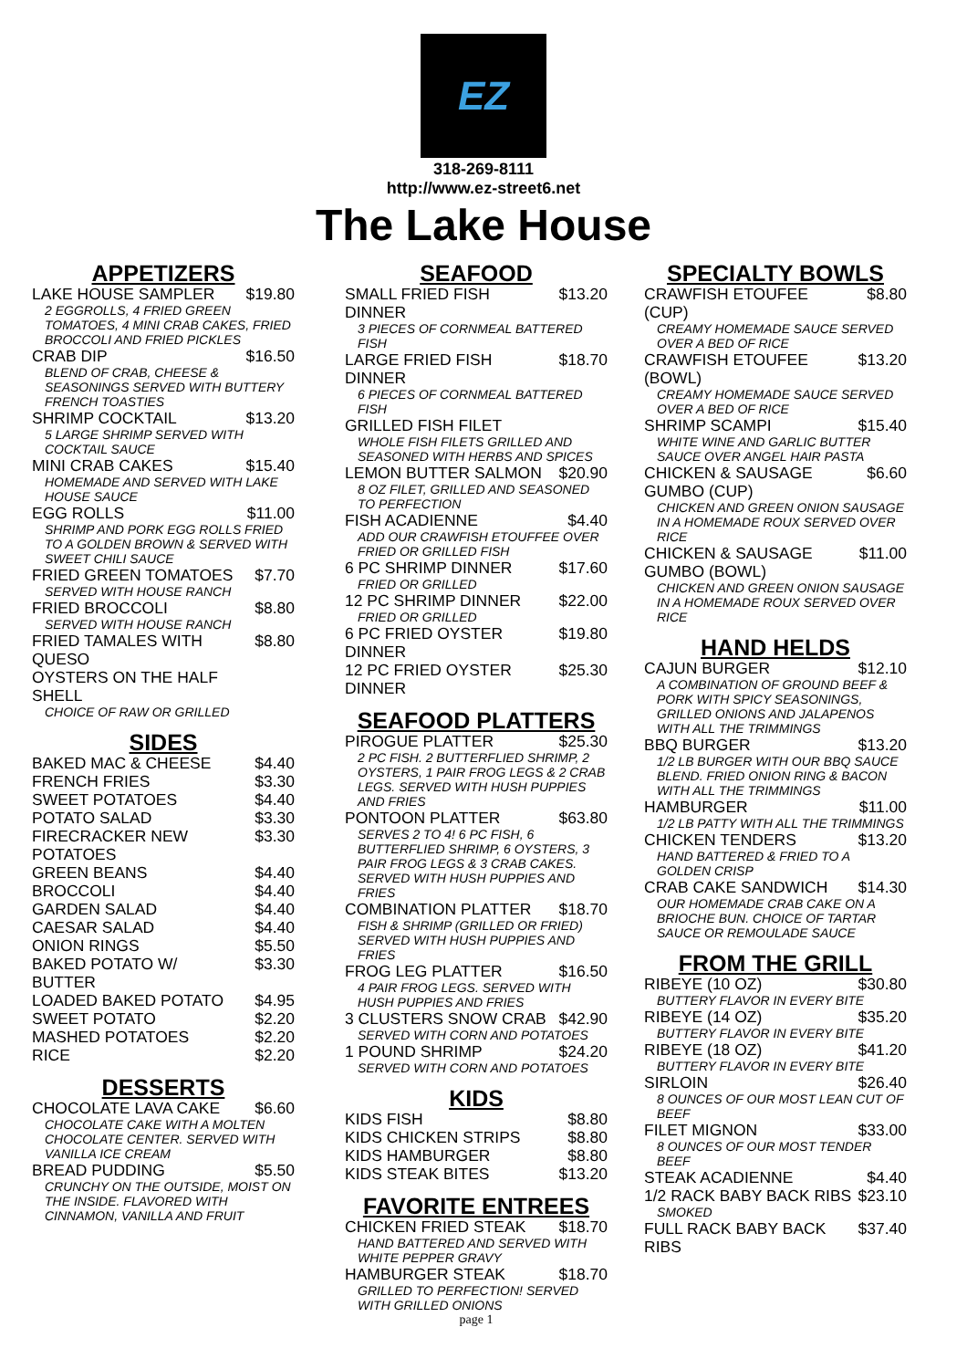EZ
318-269-8111
http://www.ez-street6.net
The Lake House
APPETIZERS
LAKE HOUSE SAMPLER $19.80
2 EGGROLLS, 4 FRIED GREEN TOMATOES, 4 MINI CRAB CAKES, FRIED BROCCOLI AND FRIED PICKLES
CRAB DIP $16.50
BLEND OF CRAB, CHEESE & SEASONINGS SERVED WITH BUTTERY FRENCH TOASTIES
SHRIMP COCKTAIL $13.20
5 LARGE SHRIMP SERVED WITH COCKTAIL SAUCE
MINI CRAB CAKES $15.40
HOMEMADE AND SERVED WITH LAKE HOUSE SAUCE
EGG ROLLS $11.00
SHRIMP AND PORK EGG ROLLS FRIED TO A GOLDEN BROWN & SERVED WITH SWEET CHILI SAUCE
FRIED GREEN TOMATOES $7.70
SERVED WITH HOUSE RANCH
FRIED BROCCOLI $8.80
SERVED WITH HOUSE RANCH
FRIED TAMALES WITH QUESO $8.80
OYSTERS ON THE HALF SHELL
CHOICE OF RAW OR GRILLED
SIDES
BAKED MAC & CHEESE $4.40
FRENCH FRIES $3.30
SWEET POTATOES $4.40
POTATO SALAD $3.30
FIRECRACKER NEW POTATOES $3.30
GREEN BEANS $4.40
BROCCOLI $4.40
GARDEN SALAD $4.40
CAESAR SALAD $4.40
ONION RINGS $5.50
BAKED POTATO W/ BUTTER $3.30
LOADED BAKED POTATO $4.95
SWEET POTATO $2.20
MASHED POTATOES $2.20
RICE $2.20
DESSERTS
CHOCOLATE LAVA CAKE $6.60
CHOCOLATE CAKE WITH A MOLTEN CHOCOLATE CENTER. SERVED WITH VANILLA ICE CREAM
BREAD PUDDING $5.50
CRUNCHY ON THE OUTSIDE, MOIST ON THE INSIDE. FLAVORED WITH CINNAMON, VANILLA AND FRUIT
SEAFOOD
SMALL FRIED FISH DINNER $13.20
3 PIECES OF CORNMEAL BATTERED FISH
LARGE FRIED FISH DINNER $18.70
6 PIECES OF CORNMEAL BATTERED FISH
GRILLED FISH FILET
WHOLE FISH FILETS GRILLED AND SEASONED WITH HERBS AND SPICES
LEMON BUTTER SALMON $20.90
8 OZ FILET, GRILLED AND SEASONED TO PERFECTION
FISH ACADIENNE $4.40
ADD OUR CRAWFISH ETOUFFEE OVER FRIED OR GRILLED FISH
6 PC SHRIMP DINNER $17.60
FRIED OR GRILLED
12 PC SHRIMP DINNER $22.00
FRIED OR GRILLED
6 PC FRIED OYSTER DINNER $19.80
12 PC FRIED OYSTER DINNER $25.30
SEAFOOD PLATTERS
PIROGUE PLATTER $25.30
2 PC FISH. 2 BUTTERFLIED SHRIMP, 2 OYSTERS, 1 PAIR FROG LEGS & 2 CRAB LEGS. SERVED WITH HUSH PUPPIES AND FRIES
PONTOON PLATTER $63.80
SERVES 2 TO 4! 6 PC FISH, 6 BUTTERFLIED SHRIMP, 6 OYSTERS, 3 PAIR FROG LEGS & 3 CRAB CAKES. SERVED WITH HUSH PUPPIES AND FRIES
COMBINATION PLATTER $18.70
FISH & SHRIMP (GRILLED OR FRIED) SERVED WITH HUSH PUPPIES AND FRIES
FROG LEG PLATTER $16.50
4 PAIR FROG LEGS. SERVED WITH HUSH PUPPIES AND FRIES
3 CLUSTERS SNOW CRAB $42.90
SERVED WITH CORN AND POTATOES
1 POUND SHRIMP $24.20
SERVED WITH CORN AND POTATOES
KIDS
KIDS FISH $8.80
KIDS CHICKEN STRIPS $8.80
KIDS HAMBURGER $8.80
KIDS STEAK BITES $13.20
FAVORITE ENTREES
CHICKEN FRIED STEAK $18.70
HAND BATTERED AND SERVED WITH WHITE PEPPER GRAVY
HAMBURGER STEAK $18.70
GRILLED TO PERFECTION! SERVED WITH GRILLED ONIONS
page 1
SPECIALTY BOWLS
CRAWFISH ETOUFEE (CUP) $8.80
CREAMY HOMEMADE SAUCE SERVED OVER A BED OF RICE
CRAWFISH ETOUFEE (BOWL) $13.20
CREAMY HOMEMADE SAUCE SERVED OVER A BED OF RICE
SHRIMP SCAMPI $15.40
WHITE WINE AND GARLIC BUTTER SAUCE OVER ANGEL HAIR PASTA
CHICKEN & SAUSAGE GUMBO (CUP) $6.60
CHICKEN AND GREEN ONION SAUSAGE IN A HOMEMADE ROUX SERVED OVER RICE
CHICKEN & SAUSAGE GUMBO (BOWL) $11.00
CHICKEN AND GREEN ONION SAUSAGE IN A HOMEMADE ROUX SERVED OVER RICE
HAND HELDS
CAJUN BURGER $12.10
A COMBINATION OF GROUND BEEF & PORK WITH SPICY SEASONINGS, GRILLED ONIONS AND JALAPENOS WITH ALL THE TRIMMINGS
BBQ BURGER $13.20
1/2 LB BURGER WITH OUR BBQ SAUCE BLEND. FRIED ONION RING & BACON WITH ALL THE TRIMMINGS
HAMBURGER $11.00
1/2 LB PATTY WITH ALL THE TRIMMINGS
CHICKEN TENDERS $13.20
HAND BATTERED & FRIED TO A GOLDEN CRISP
CRAB CAKE SANDWICH $14.30
OUR HOMEMADE CRAB CAKE ON A BRIOCHE BUN. CHOICE OF TARTAR SAUCE OR REMOULADE SAUCE
FROM THE GRILL
RIBEYE (10 OZ) $30.80
BUTTERY FLAVOR IN EVERY BITE
RIBEYE (14 OZ) $35.20
BUTTERY FLAVOR IN EVERY BITE
RIBEYE (18 OZ) $41.20
BUTTERY FLAVOR IN EVERY BITE
SIRLOIN $26.40
8 OUNCES OF OUR MOST LEAN CUT OF BEEF
FILET MIGNON $33.00
8 OUNCES OF OUR MOST TENDER BEEF
STEAK ACADIENNE $4.40
1/2 RACK BABY BACK RIBS $23.10
SMOKED
FULL RACK BABY BACK RIBS $37.40